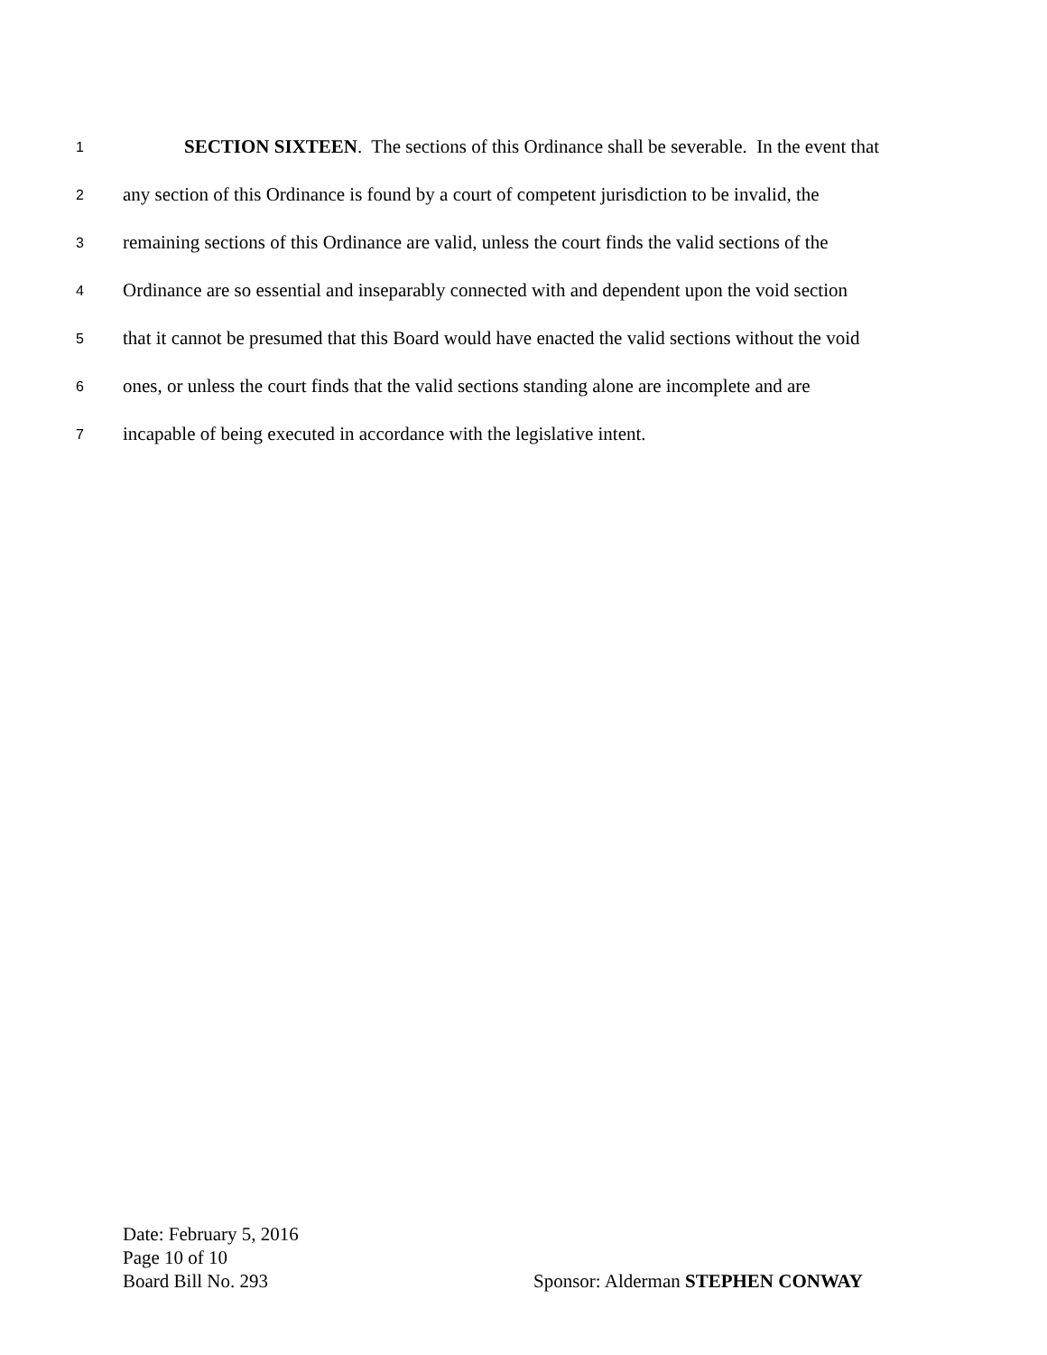1 SECTION SIXTEEN. The sections of this Ordinance shall be severable. In the event that
2 any section of this Ordinance is found by a court of competent jurisdiction to be invalid, the
3 remaining sections of this Ordinance are valid, unless the court finds the valid sections of the
4 Ordinance are so essential and inseparably connected with and dependent upon the void section
5 that it cannot be presumed that this Board would have enacted the valid sections without the void
6 ones, or unless the court finds that the valid sections standing alone are incomplete and are
7 incapable of being executed in accordance with the legislative intent.
Date: February 5, 2016
Page 10 of 10
Board Bill No. 293 Sponsor: Alderman STEPHEN CONWAY